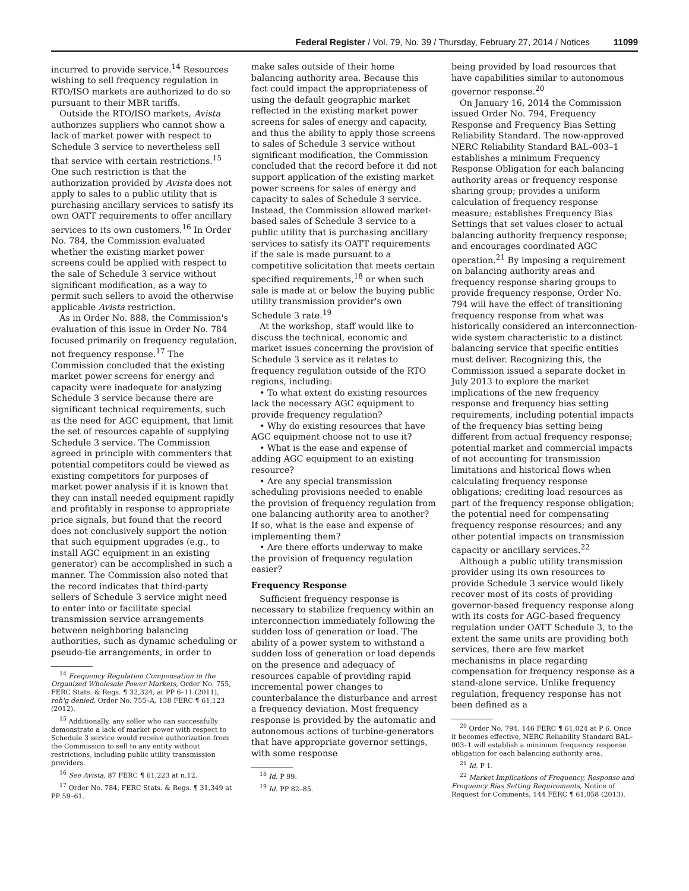Federal Register / Vol. 79, No. 39 / Thursday, February 27, 2014 / Notices 11099
incurred to provide service.<sup>14</sup> Resources wishing to sell frequency regulation in RTO/ISO markets are authorized to do so pursuant to their MBR tariffs.
Outside the RTO/ISO markets, Avista authorizes suppliers who cannot show a lack of market power with respect to Schedule 3 service to nevertheless sell that service with certain restrictions.<sup>15</sup> One such restriction is that the authorization provided by Avista does not apply to sales to a public utility that is purchasing ancillary services to satisfy its own OATT requirements to offer ancillary services to its own customers.<sup>16</sup> In Order No. 784, the Commission evaluated whether the existing market power screens could be applied with respect to the sale of Schedule 3 service without significant modification, as a way to permit such sellers to avoid the otherwise applicable Avista restriction.
As in Order No. 888, the Commission's evaluation of this issue in Order No. 784 focused primarily on frequency regulation, not frequency response.<sup>17</sup> The Commission concluded that the existing market power screens for energy and capacity were inadequate for analyzing Schedule 3 service because there are significant technical requirements, such as the need for AGC equipment, that limit the set of resources capable of supplying Schedule 3 service. The Commission agreed in principle with commenters that potential competitors could be viewed as existing competitors for purposes of market power analysis if it is known that they can install needed equipment rapidly and profitably in response to appropriate price signals, but found that the record does not conclusively support the notion that such equipment upgrades (e.g., to install AGC equipment in an existing generator) can be accomplished in such a manner. The Commission also noted that the record indicates that third-party sellers of Schedule 3 service might need to enter into or facilitate special transmission service arrangements between neighboring balancing authorities, such as dynamic scheduling or pseudo-tie arrangements, in order to
<sup>14</sup> Frequency Regulation Compensation in the Organized Wholesale Power Markets, Order No. 755, FERC Stats. & Regs. ¶ 32,324, at PP 6–11 (2011), reh'g denied, Order No. 755–A, 138 FERC ¶ 61,123 (2012).
<sup>15</sup> Additionally, any seller who can successfully demonstrate a lack of market power with respect to Schedule 3 service would receive authorization from the Commission to sell to any entity without restrictions, including public utility transmission providers.
<sup>16</sup> See Avista, 87 FERC ¶ 61,223 at n.12.
<sup>17</sup> Order No. 784, FERC Stats. & Regs. ¶ 31,349 at PP 59–61.
make sales outside of their home balancing authority area. Because this fact could impact the appropriateness of using the default geographic market reflected in the existing market power screens for sales of energy and capacity, and thus the ability to apply those screens to sales of Schedule 3 service without significant modification, the Commission concluded that the record before it did not support application of the existing market power screens for sales of energy and capacity to sales of Schedule 3 service. Instead, the Commission allowed market-based sales of Schedule 3 service to a public utility that is purchasing ancillary services to satisfy its OATT requirements if the sale is made pursuant to a competitive solicitation that meets certain specified requirements,<sup>18</sup> or when such sale is made at or below the buying public utility transmission provider's own Schedule 3 rate.<sup>19</sup>
At the workshop, staff would like to discuss the technical, economic and market issues concerning the provision of Schedule 3 service as it relates to frequency regulation outside of the RTO regions, including:
• To what extent do existing resources lack the necessary AGC equipment to provide frequency regulation?
• Why do existing resources that have AGC equipment choose not to use it?
• What is the ease and expense of adding AGC equipment to an existing resource?
• Are any special transmission scheduling provisions needed to enable the provision of frequency regulation from one balancing authority area to another? If so, what is the ease and expense of implementing them?
• Are there efforts underway to make the provision of frequency regulation easier?
Frequency Response
Sufficient frequency response is necessary to stabilize frequency within an interconnection immediately following the sudden loss of generation or load. The ability of a power system to withstand a sudden loss of generation or load depends on the presence and adequacy of resources capable of providing rapid incremental power changes to counterbalance the disturbance and arrest a frequency deviation. Most frequency response is provided by the automatic and autonomous actions of turbine-generators that have appropriate governor settings, with some response
<sup>18</sup> Id. P 99.
<sup>19</sup> Id. PP 82–85.
being provided by load resources that have capabilities similar to autonomous governor response.<sup>20</sup>
On January 16, 2014 the Commission issued Order No. 794, Frequency Response and Frequency Bias Setting Reliability Standard. The now-approved NERC Reliability Standard BAL–003–1 establishes a minimum Frequency Response Obligation for each balancing authority areas or frequency response sharing group; provides a uniform calculation of frequency response measure; establishes Frequency Bias Settings that set values closer to actual balancing authority frequency response; and encourages coordinated AGC operation.<sup>21</sup> By imposing a requirement on balancing authority areas and frequency response sharing groups to provide frequency response, Order No. 794 will have the effect of transitioning frequency response from what was historically considered an interconnection-wide system characteristic to a distinct balancing service that specific entities must deliver. Recognizing this, the Commission issued a separate docket in July 2013 to explore the market implications of the new frequency response and frequency bias setting requirements, including potential impacts of the frequency bias setting being different from actual frequency response; potential market and commercial impacts of not accounting for transmission limitations and historical flows when calculating frequency response obligations; crediting load resources as part of the frequency response obligation; the potential need for compensating frequency response resources; and any other potential impacts on transmission capacity or ancillary services.<sup>22</sup>
Although a public utility transmission provider using its own resources to provide Schedule 3 service would likely recover most of its costs of providing governor-based frequency response along with its costs for AGC-based frequency regulation under OATT Schedule 3, to the extent the same units are providing both services, there are few market mechanisms in place regarding compensation for frequency response as a stand-alone service. Unlike frequency regulation, frequency response has not been defined as a
<sup>20</sup> Order No. 794, 146 FERC ¶ 61,024 at P 6. Once it becomes effective, NERC Reliability Standard BAL–003–1 will establish a minimum frequency response obligation for each balancing authority area.
<sup>21</sup> Id. P 1.
<sup>22</sup> Market Implications of Frequency, Response and Frequency Bias Setting Requirements, Notice of Request for Comments, 144 FERC ¶ 61,058 (2013).